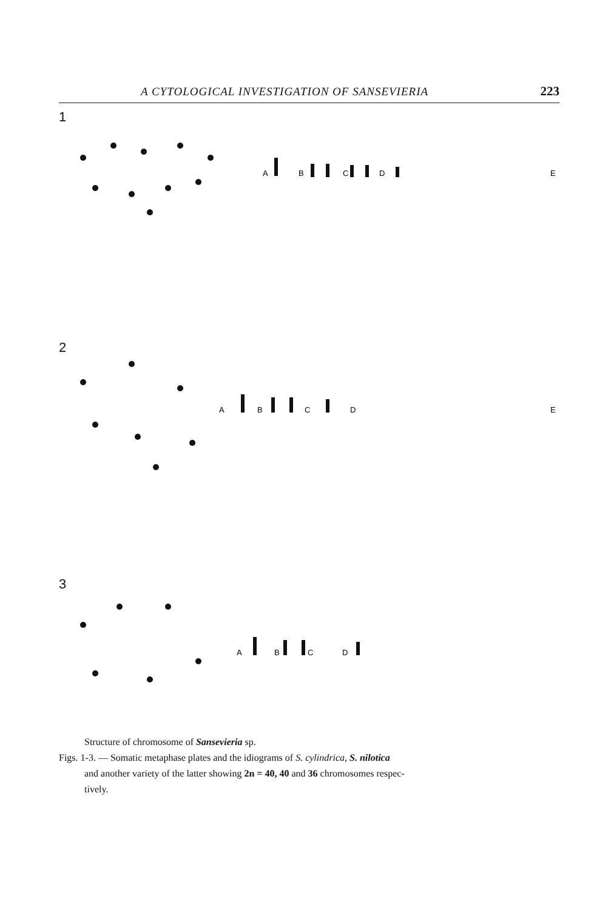A CYTOLOGICAL INVESTIGATION OF SANSEVIERIA 223
1
A
B
C
D
E
2
A
B
C
D
E
3
A
B
C
D
Structure of chromosome of Sansevieria sp.
Figs. 1-3. — Somatic metaphase plates and the idiograms of S. cylindrica, S. nilotica
and another variety of the latter showing 2n = 40, 40 and 36 chromosomes respec-
tively.